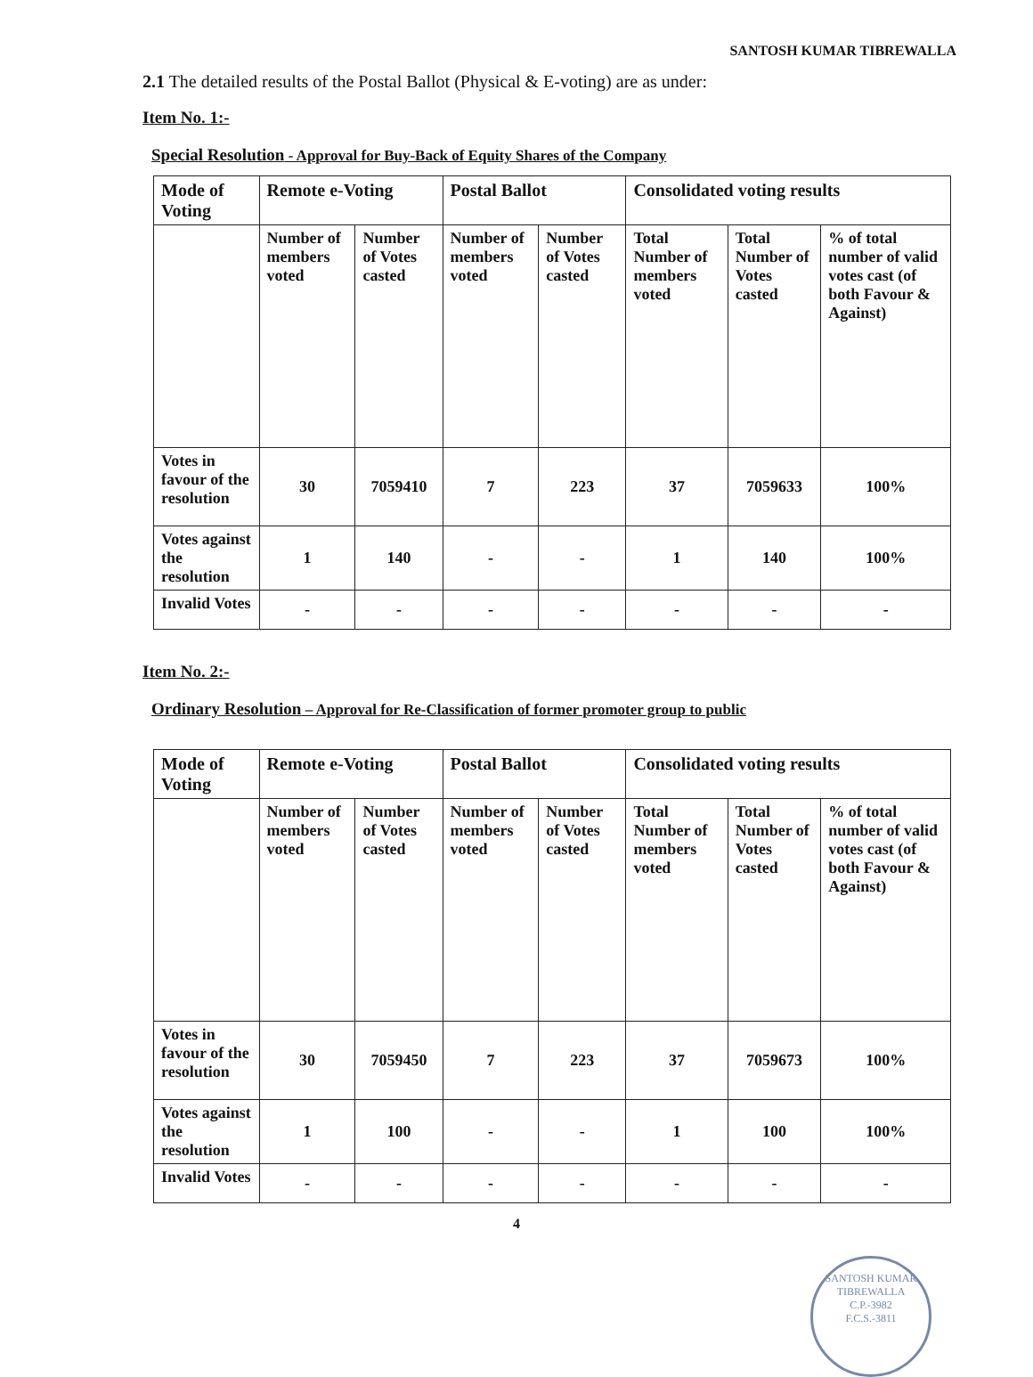SANTOSH KUMAR TIBREWALLA
2.1 The detailed results of the Postal Ballot (Physical & E-voting) are as under:
Item No. 1:-
Special Resolution - Approval for Buy-Back of Equity Shares of the Company
| Mode of Voting | Remote e-Voting | | Postal Ballot | | Consolidated voting results | | |
| --- | --- | --- | --- | --- | --- | --- | --- |
| | Number of members voted | Number of Votes casted | Number of members voted | Number of Votes casted | Total Number of members voted | Total Number of Votes casted | % of total number of valid votes cast (of both Favour & Against) |
| Votes in favour of the resolution | 30 | 7059410 | 7 | 223 | 37 | 7059633 | 100% |
| Votes against the resolution | 1 | 140 | - | - | 1 | 140 | 100% |
| Invalid Votes | - | - | - | - | - | - | - |
Item No. 2:-
Ordinary Resolution – Approval for Re-Classification of former promoter group to public
| Mode of Voting | Remote e-Voting | | Postal Ballot | | Consolidated voting results | | |
| --- | --- | --- | --- | --- | --- | --- | --- |
| | Number of members voted | Number of Votes casted | Number of members voted | Number of Votes casted | Total Number of members voted | Total Number of Votes casted | % of total number of valid votes cast (of both Favour & Against) |
| Votes in favour of the resolution | 30 | 7059450 | 7 | 223 | 37 | 7059673 | 100% |
| Votes against the resolution | 1 | 100 | - | - | 1 | 100 | 100% |
| Invalid Votes | - | - | - | - | - | - | - |
4
SANTOSH KUMAR TIBREWALLA
C.P.-3982
F.C.S.-3811